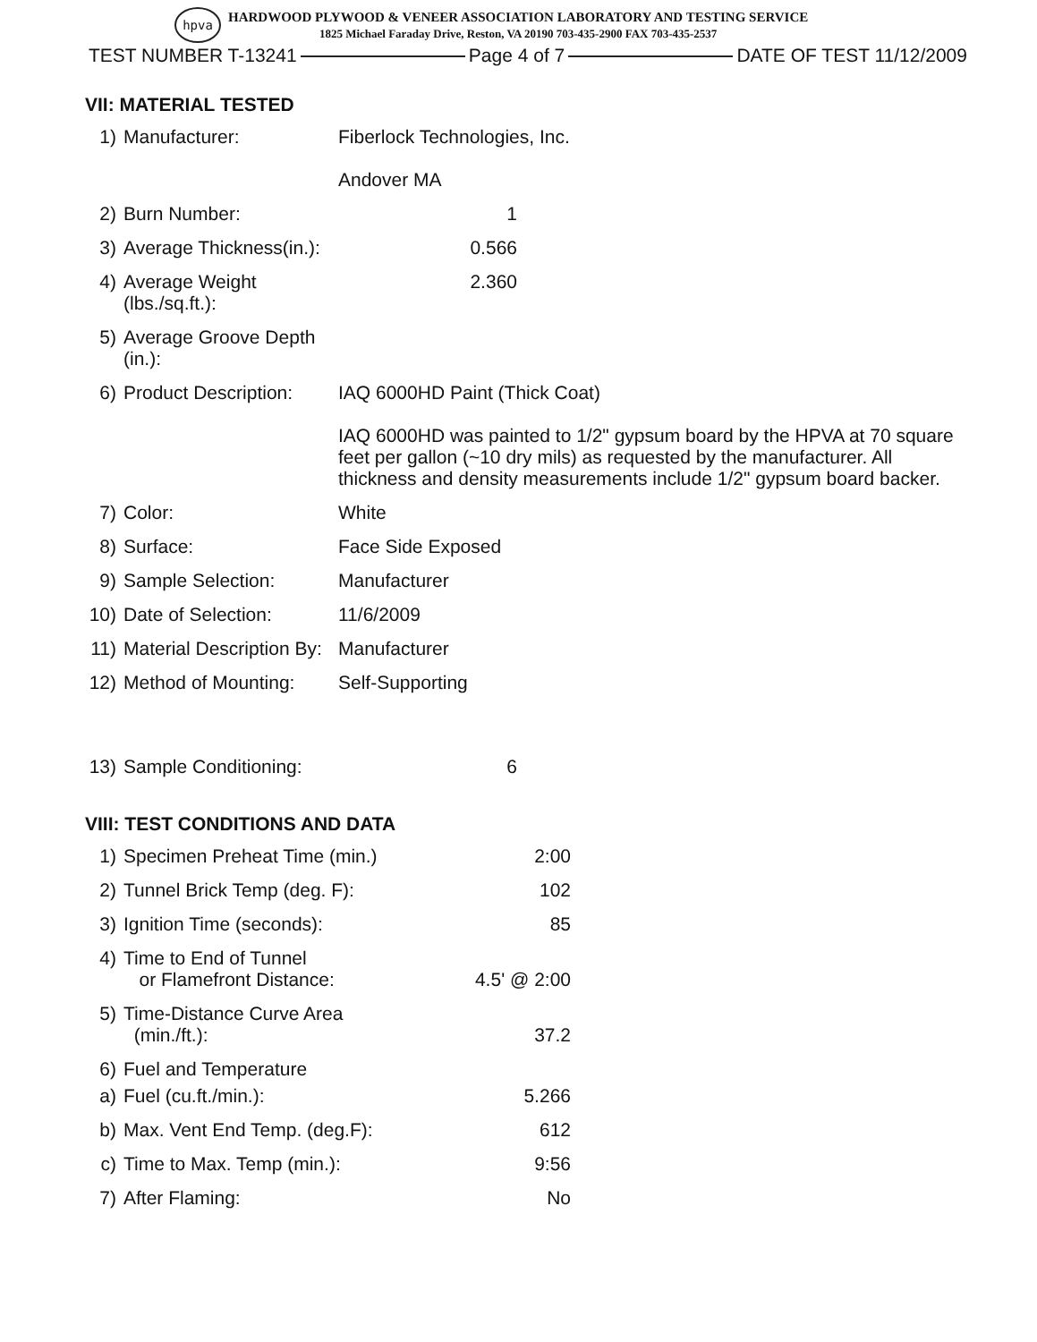hpva
HARDWOOD PLYWOOD & VENEER ASSOCIATION LABORATORY AND TESTING SERVICE
1825 Michael Faraday Drive, Reston, VA 20190 703-435-2900 FAX 703-435-2537
TEST NUMBER T-13241 Page 4 of 7 DATE OF TEST 11/12/2009
VII: MATERIAL TESTED
1) Manufacturer: Fiberlock Technologies, Inc.
Andover MA
2) Burn Number: 1
3) Average Thickness(in.): 0.566
4) Average Weight (lbs./sq.ft.): 2.360
5) Average Groove Depth (in.):
6) Product Description: IAQ 6000HD Paint (Thick Coat)
IAQ 6000HD was painted to 1/2" gypsum board by the HPVA at 70 square feet per gallon (~10 dry mils) as requested by the manufacturer. All thickness and density measurements include 1/2" gypsum board backer.
7) Color: White
8) Surface: Face Side Exposed
9) Sample Selection: Manufacturer
10) Date of Selection: 11/6/2009
11) Material Description By: Manufacturer
12) Method of Mounting: Self-Supporting
13) Sample Conditioning: 6
VIII: TEST CONDITIONS AND DATA
1) Specimen Preheat Time (min.) 2:00
2) Tunnel Brick Temp (deg. F): 102
3) Ignition Time (seconds): 85
4) Time to End of Tunnel
or Flamefront Distance: 4.5' @ 2:00
5) Time-Distance Curve Area
(min./ft.): 37.2
6) Fuel and Temperature
a) Fuel (cu.ft./min.): 5.266
b) Max. Vent End Temp. (deg.F): 612
c) Time to Max. Temp (min.): 9:56
7) After Flaming: No